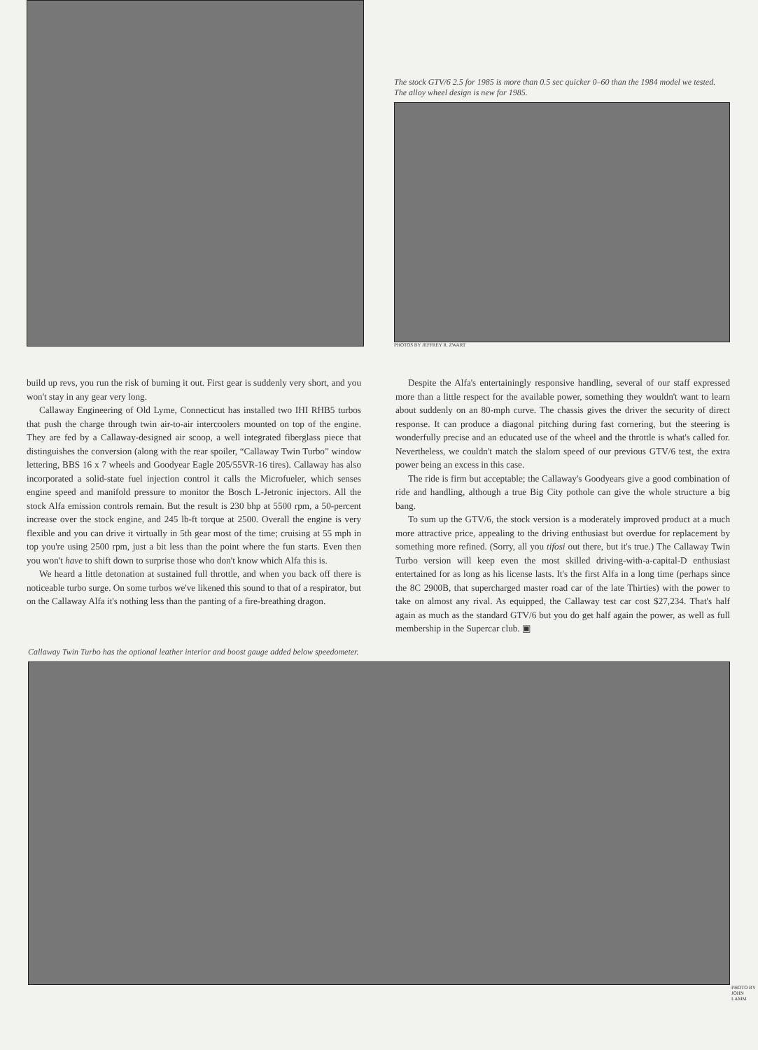The stock GTV/6 2.5 for 1985 is more than 0.5 sec quicker 0–60 than the 1984 model we tested. The alloy wheel design is new for 1985.
PHOTOS BY JEFFREY R. ZWART
build up revs, you run the risk of burning it out. First gear is suddenly very short, and you won't stay in any gear very long.
Callaway Engineering of Old Lyme, Connecticut has installed two IHI RHB5 turbos that push the charge through twin air-to-air intercoolers mounted on top of the engine. They are fed by a Callaway-designed air scoop, a well integrated fiberglass piece that distinguishes the conversion (along with the rear spoiler, “Callaway Twin Turbo” window lettering, BBS 16 x 7 wheels and Goodyear Eagle 205/55VR-16 tires). Callaway has also incorporated a solid-state fuel injection control it calls the Microfueler, which senses engine speed and manifold pressure to monitor the Bosch L-Jetronic injectors. All the stock Alfa emission controls remain. But the result is 230 bhp at 5500 rpm, a 50-percent increase over the stock engine, and 245 lb-ft torque at 2500. Overall the engine is very flexible and you can drive it virtually in 5th gear most of the time; cruising at 55 mph in top you're using 2500 rpm, just a bit less than the point where the fun starts. Even then you won't have to shift down to surprise those who don't know which Alfa this is.
We heard a little detonation at sustained full throttle, and when you back off there is noticeable turbo surge. On some turbos we've likened this sound to that of a respirator, but on the Callaway Alfa it's nothing less than the panting of a fire-breathing dragon.
Despite the Alfa's entertainingly responsive handling, several of our staff expressed more than a little respect for the available power, something they wouldn't want to learn about suddenly on an 80-mph curve. The chassis gives the driver the security of direct response. It can produce a diagonal pitching during fast cornering, but the steering is wonderfully precise and an educated use of the wheel and the throttle is what's called for. Nevertheless, we couldn't match the slalom speed of our previous GTV/6 test, the extra power being an excess in this case.
The ride is firm but acceptable; the Callaway's Goodyears give a good combination of ride and handling, although a true Big City pothole can give the whole structure a big bang.
To sum up the GTV/6, the stock version is a moderately improved product at a much more attractive price, appealing to the driving enthusiast but overdue for replacement by something more refined. (Sorry, all you tifosi out there, but it's true.) The Callaway Twin Turbo version will keep even the most skilled driving-with-a-capital-D enthusiast entertained for as long as his license lasts. It's the first Alfa in a long time (perhaps since the 8C 2900B, that supercharged master road car of the late Thirties) with the power to take on almost any rival. As equipped, the Callaway test car cost $27,234. That's half again as much as the standard GTV/6 but you do get half again the power, as well as full membership in the Supercar club. ▣
Callaway Twin Turbo has the optional leather interior and boost gauge added below speedometer.
PHOTO BY JOHN LAMM